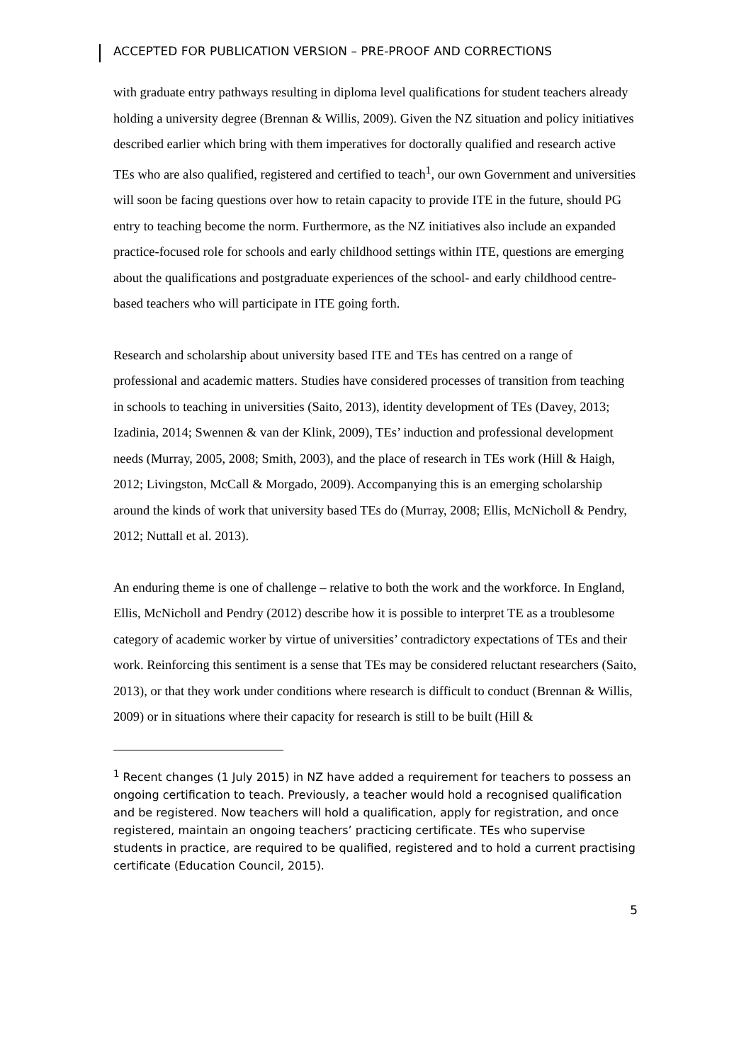ACCEPTED FOR PUBLICATION VERSION – PRE-PROOF AND CORRECTIONS
with graduate entry pathways resulting in diploma level qualifications for student teachers already holding a university degree (Brennan & Willis, 2009). Given the NZ situation and policy initiatives described earlier which bring with them imperatives for doctorally qualified and research active TEs who are also qualified, registered and certified to teach<sup>1</sup>, our own Government and universities will soon be facing questions over how to retain capacity to provide ITE in the future, should PG entry to teaching become the norm. Furthermore, as the NZ initiatives also include an expanded practice-focused role for schools and early childhood settings within ITE, questions are emerging about the qualifications and postgraduate experiences of the school- and early childhood centre-based teachers who will participate in ITE going forth.
Research and scholarship about university based ITE and TEs has centred on a range of professional and academic matters. Studies have considered processes of transition from teaching in schools to teaching in universities (Saito, 2013), identity development of TEs (Davey, 2013; Izadinia, 2014; Swennen & van der Klink, 2009), TEs’ induction and professional development needs (Murray, 2005, 2008; Smith, 2003), and the place of research in TEs work (Hill & Haigh, 2012; Livingston, McCall & Morgado, 2009). Accompanying this is an emerging scholarship around the kinds of work that university based TEs do (Murray, 2008; Ellis, McNicholl & Pendry, 2012; Nuttall et al. 2013).
An enduring theme is one of challenge – relative to both the work and the workforce. In England, Ellis, McNicholl and Pendry (2012) describe how it is possible to interpret TE as a troublesome category of academic worker by virtue of universities’ contradictory expectations of TEs and their work. Reinforcing this sentiment is a sense that TEs may be considered reluctant researchers (Saito, 2013), or that they work under conditions where research is difficult to conduct (Brennan & Willis, 2009) or in situations where their capacity for research is still to be built (Hill &
<sup>1</sup> Recent changes (1 July 2015) in NZ have added a requirement for teachers to possess an ongoing certification to teach. Previously, a teacher would hold a recognised qualification and be registered. Now teachers will hold a qualification, apply for registration, and once registered, maintain an ongoing teachers’ practicing certificate. TEs who supervise students in practice, are required to be qualified, registered and to hold a current practising certificate (Education Council, 2015).
5